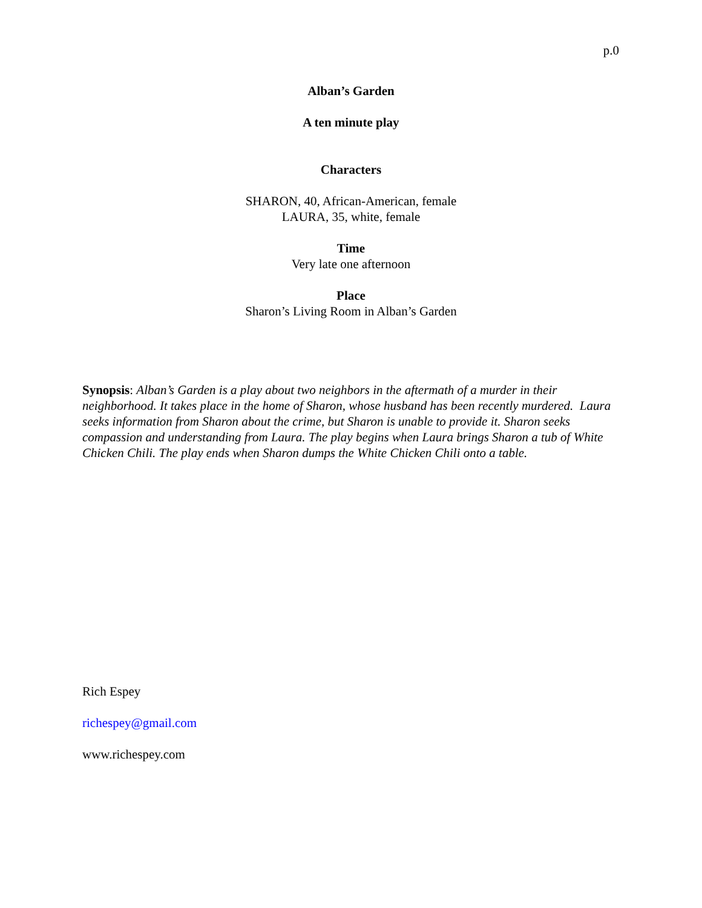p.0
Alban’s Garden
A ten minute play
Characters
SHARON, 40, African-American, female
LAURA, 35, white, female
Time
Very late one afternoon
Place
Sharon’s Living Room in Alban’s Garden
Synopsis: Alban’s Garden is a play about two neighbors in the aftermath of a murder in their neighborhood. It takes place in the home of Sharon, whose husband has been recently murdered. Laura seeks information from Sharon about the crime, but Sharon is unable to provide it. Sharon seeks compassion and understanding from Laura. The play begins when Laura brings Sharon a tub of White Chicken Chili. The play ends when Sharon dumps the White Chicken Chili onto a table.
Rich Espey
richespey@gmail.com
www.richespey.com